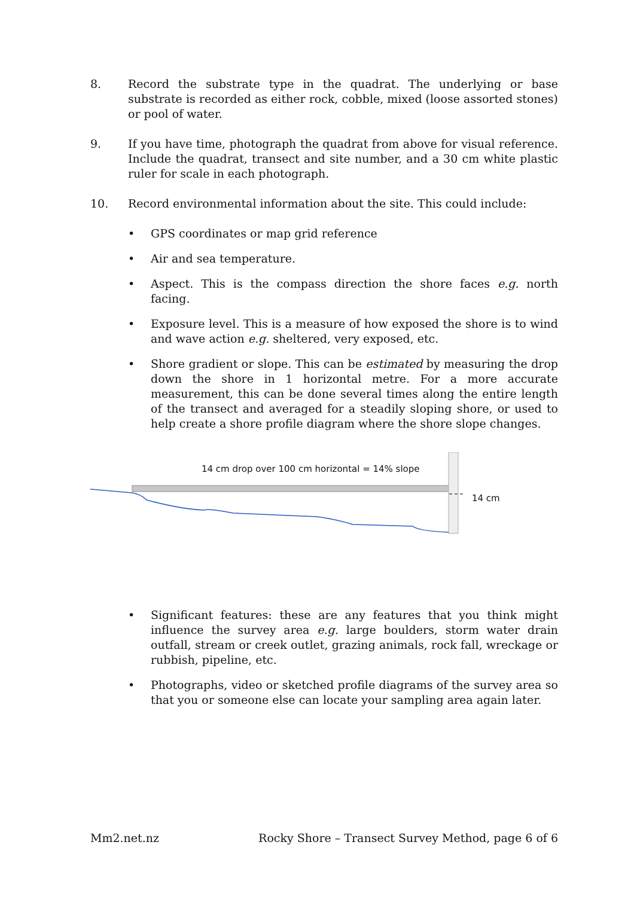8. Record the substrate type in the quadrat. The underlying or base substrate is recorded as either rock, cobble, mixed (loose assorted stones) or pool of water.
9. If you have time, photograph the quadrat from above for visual reference. Include the quadrat, transect and site number, and a 30 cm white plastic ruler for scale in each photograph.
10. Record environmental information about the site. This could include:
• GPS coordinates or map grid reference
• Air and sea temperature.
• Aspect. This is the compass direction the shore faces e.g. north facing.
• Exposure level. This is a measure of how exposed the shore is to wind and wave action e.g. sheltered, very exposed, etc.
• Shore gradient or slope. This can be estimated by measuring the drop down the shore in 1 horizontal metre. For a more accurate measurement, this can be done several times along the entire length of the transect and averaged for a steadily sloping shore, or used to help create a shore profile diagram where the shore slope changes.
14 cm drop over 100 cm horizontal = 14% slope
14 cm
• Significant features: these are any features that you think might influence the survey area e.g. large boulders, storm water drain outfall, stream or creek outlet, grazing animals, rock fall, wreckage or rubbish, pipeline, etc.
• Photographs, video or sketched profile diagrams of the survey area so that you or someone else can locate your sampling area again later.
Mm2.net.nz Rocky Shore – Transect Survey Method, page 6 of 6